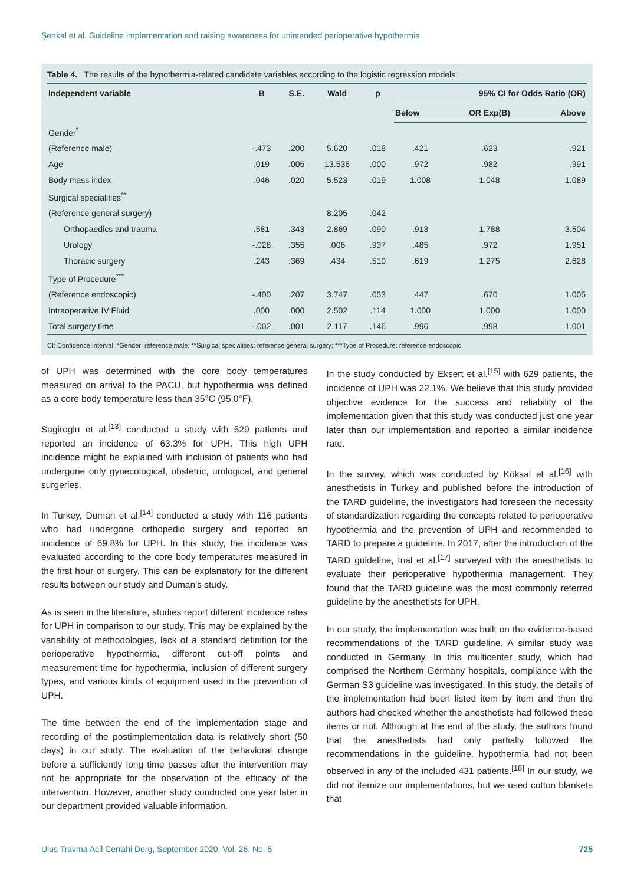Şenkal et al. Guideline implementation and raising awareness for unintended perioperative hypothermia
Table 4. The results of the hypothermia-related candidate variables according to the logistic regression models
| Independent variable | B | S.E. | Wald | p | 95% CI for Odds Ratio (OR) | | |
| --- | --- | --- | --- | --- | --- | --- | --- |
| | | | | | Below | OR Exp(B) | Above |
| Gender<sup>*</sup> | | | | | | | |
| (Reference male) | -.473 | .200 | 5.620 | .018 | .421 | .623 | .921 |
| Age | .019 | .005 | 13.536 | .000 | .972 | .982 | .991 |
| Body mass index | .046 | .020 | 5.523 | .019 | 1.008 | 1.048 | 1.089 |
| Surgical specialities<sup>**</sup> | | | | | | | |
| (Reference general surgery) | | | 8.205 | .042 | | | |
| Orthopaedics and trauma | .581 | .343 | 2.869 | .090 | .913 | 1.788 | 3.504 |
| Urology | -.028 | .355 | .006 | .937 | .485 | .972 | 1.951 |
| Thoracic surgery | .243 | .369 | .434 | .510 | .619 | 1.275 | 2.628 |
| Type of Procedure<sup>***</sup> | | | | | | | |
| (Reference endoscopic) | -.400 | .207 | 3.747 | .053 | .447 | .670 | 1.005 |
| Intraoperative IV Fluid | .000 | .000 | 2.502 | .114 | 1.000 | 1.000 | 1.000 |
| Total surgery time | -.002 | .001 | 2.117 | .146 | .996 | .998 | 1.001 |
CI: Confidence Interval. *Gender: reference male; **Surgical specialities: reference general surgery; ***Type of Procedure: reference endoscopic.
of UPH was determined with the core body temperatures measured on arrival to the PACU, but hypothermia was defined as a core body temperature less than 35°C (95.0°F).
Sagiroglu et al.<sup>[13]</sup> conducted a study with 529 patients and reported an incidence of 63.3% for UPH. This high UPH incidence might be explained with inclusion of patients who had undergone only gynecological, obstetric, urological, and general surgeries.
In Turkey, Duman et al.<sup>[14]</sup> conducted a study with 116 patients who had undergone orthopedic surgery and reported an incidence of 69.8% for UPH. In this study, the incidence was evaluated according to the core body temperatures measured in the first hour of surgery. This can be explanatory for the different results between our study and Duman’s study.
As is seen in the literature, studies report different incidence rates for UPH in comparison to our study. This may be explained by the variability of methodologies, lack of a standard definition for the perioperative hypothermia, different cut-off points and measurement time for hypothermia, inclusion of different surgery types, and various kinds of equipment used in the prevention of UPH.
The time between the end of the implementation stage and recording of the postimplementation data is relatively short (50 days) in our study. The evaluation of the behavioral change before a sufficiently long time passes after the intervention may not be appropriate for the observation of the efficacy of the intervention. However, another study conducted one year later in our department provided valuable information.
In the study conducted by Eksert et al.<sup>[15]</sup> with 629 patients, the incidence of UPH was 22.1%. We believe that this study provided objective evidence for the success and reliability of the implementation given that this study was conducted just one year later than our implementation and reported a similar incidence rate.
In the survey, which was conducted by Köksal et al.<sup>[16]</sup> with anesthetists in Turkey and published before the introduction of the TARD guideline, the investigators had foreseen the necessity of standardization regarding the concepts related to perioperative hypothermia and the prevention of UPH and recommended to TARD to prepare a guideline. In 2017, after the introduction of the TARD guideline, İnal et al.<sup>[17]</sup> surveyed with the anesthetists to evaluate their perioperative hypothermia management. They found that the TARD guideline was the most commonly referred guideline by the anesthetists for UPH.
In our study, the implementation was built on the evidence-based recommendations of the TARD guideline. A similar study was conducted in Germany. In this multicenter study, which had comprised the Northern Germany hospitals, compliance with the German S3 guideline was investigated. In this study, the details of the implementation had been listed item by item and then the authors had checked whether the anesthetists had followed these items or not. Although at the end of the study, the authors found that the anesthetists had only partially followed the recommendations in the guideline, hypothermia had not been observed in any of the included 431 patients.<sup>[18]</sup> In our study, we did not itemize our implementations, but we used cotton blankets that
Ulus Travma Acil Cerrahi Derg, September 2020, Vol. 26, No. 5 725